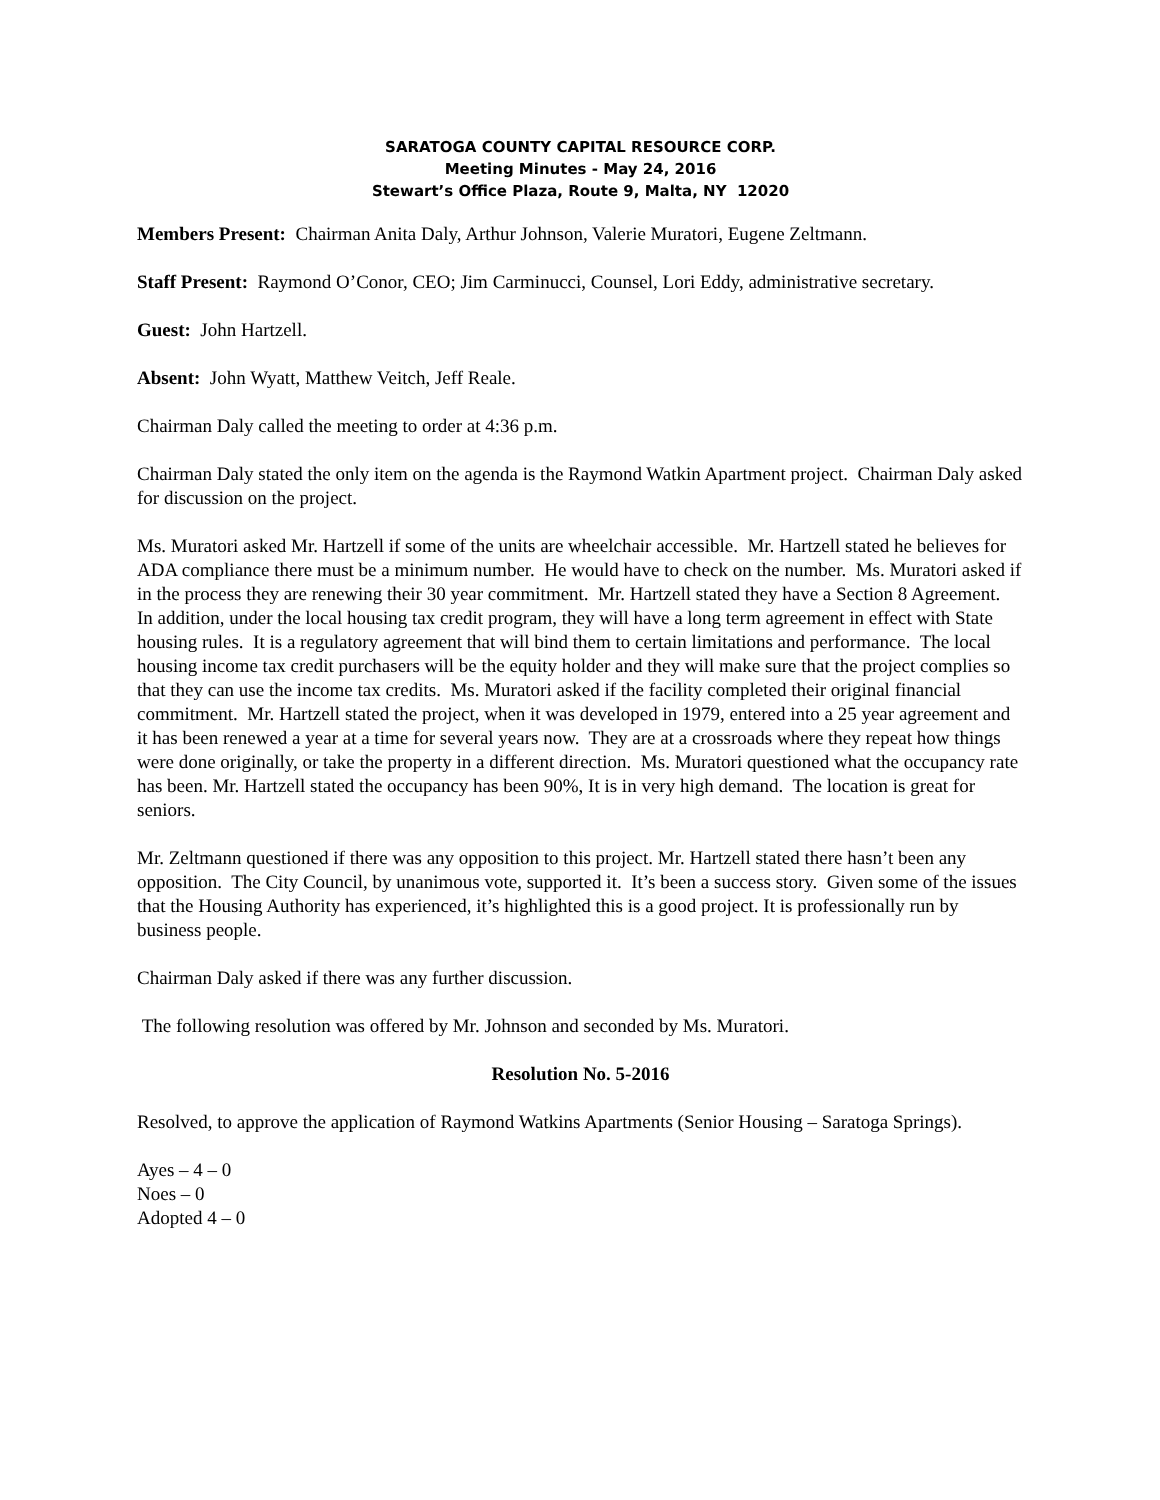SARATOGA COUNTY CAPITAL RESOURCE CORP.
Meeting Minutes - May 24, 2016
Stewart’s Office Plaza, Route 9, Malta, NY 12020
Members Present: Chairman Anita Daly, Arthur Johnson, Valerie Muratori, Eugene Zeltmann.
Staff Present: Raymond O’Conor, CEO; Jim Carminucci, Counsel, Lori Eddy, administrative secretary.
Guest: John Hartzell.
Absent: John Wyatt, Matthew Veitch, Jeff Reale.
Chairman Daly called the meeting to order at 4:36 p.m.
Chairman Daly stated the only item on the agenda is the Raymond Watkin Apartment project. Chairman Daly asked for discussion on the project.
Ms. Muratori asked Mr. Hartzell if some of the units are wheelchair accessible. Mr. Hartzell stated he believes for ADA compliance there must be a minimum number. He would have to check on the number. Ms. Muratori asked if in the process they are renewing their 30 year commitment. Mr. Hartzell stated they have a Section 8 Agreement. In addition, under the local housing tax credit program, they will have a long term agreement in effect with State housing rules. It is a regulatory agreement that will bind them to certain limitations and performance. The local housing income tax credit purchasers will be the equity holder and they will make sure that the project complies so that they can use the income tax credits. Ms. Muratori asked if the facility completed their original financial commitment. Mr. Hartzell stated the project, when it was developed in 1979, entered into a 25 year agreement and it has been renewed a year at a time for several years now. They are at a crossroads where they repeat how things were done originally, or take the property in a different direction. Ms. Muratori questioned what the occupancy rate has been. Mr. Hartzell stated the occupancy has been 90%, It is in very high demand. The location is great for seniors.
Mr. Zeltmann questioned if there was any opposition to this project. Mr. Hartzell stated there hasn’t been any opposition. The City Council, by unanimous vote, supported it. It’s been a success story. Given some of the issues that the Housing Authority has experienced, it’s highlighted this is a good project. It is professionally run by business people.
Chairman Daly asked if there was any further discussion.
The following resolution was offered by Mr. Johnson and seconded by Ms. Muratori.
Resolution No. 5-2016
Resolved, to approve the application of Raymond Watkins Apartments (Senior Housing – Saratoga Springs).
Ayes – 4 – 0
Noes – 0
Adopted 4 – 0